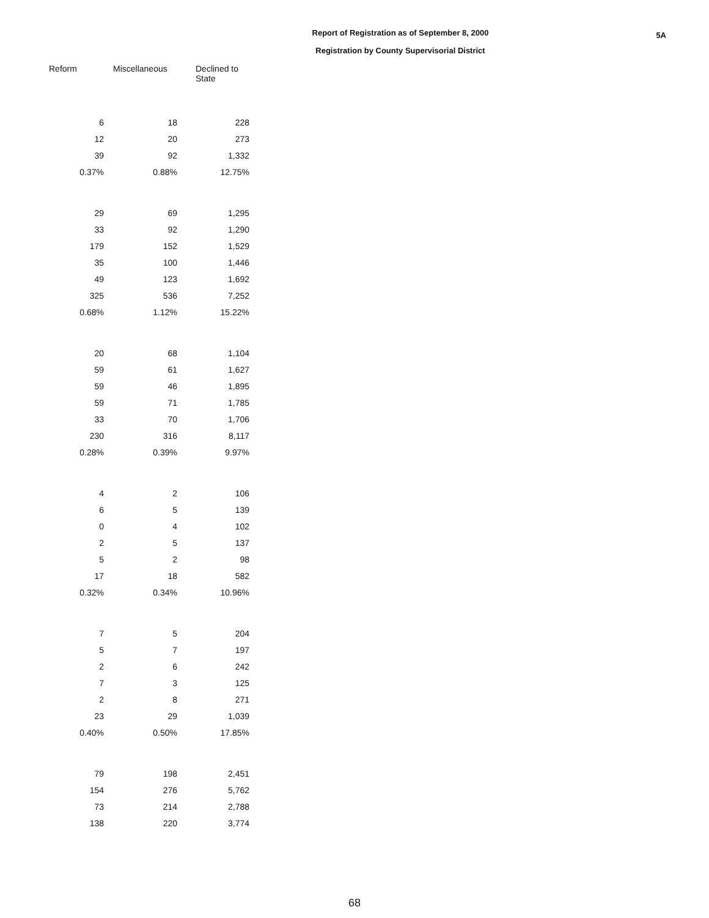5A
Report of Registration as of September 8, 2000
Registration by County Supervisorial District
| Reform | Miscellaneous | Declined to State |
| --- | --- | --- |
| 6 | 18 | 228 |
| 12 | 20 | 273 |
| 39 | 92 | 1,332 |
| 0.37% | 0.88% | 12.75% |
| 29 | 69 | 1,295 |
| 33 | 92 | 1,290 |
| 179 | 152 | 1,529 |
| 35 | 100 | 1,446 |
| 49 | 123 | 1,692 |
| 325 | 536 | 7,252 |
| 0.68% | 1.12% | 15.22% |
| 20 | 68 | 1,104 |
| 59 | 61 | 1,627 |
| 59 | 46 | 1,895 |
| 59 | 71 | 1,785 |
| 33 | 70 | 1,706 |
| 230 | 316 | 8,117 |
| 0.28% | 0.39% | 9.97% |
| 4 | 2 | 106 |
| 6 | 5 | 139 |
| 0 | 4 | 102 |
| 2 | 5 | 137 |
| 5 | 2 | 98 |
| 17 | 18 | 582 |
| 0.32% | 0.34% | 10.96% |
| 7 | 5 | 204 |
| 5 | 7 | 197 |
| 2 | 6 | 242 |
| 7 | 3 | 125 |
| 2 | 8 | 271 |
| 23 | 29 | 1,039 |
| 0.40% | 0.50% | 17.85% |
| 79 | 198 | 2,451 |
| 154 | 276 | 5,762 |
| 73 | 214 | 2,788 |
| 138 | 220 | 3,774 |
68